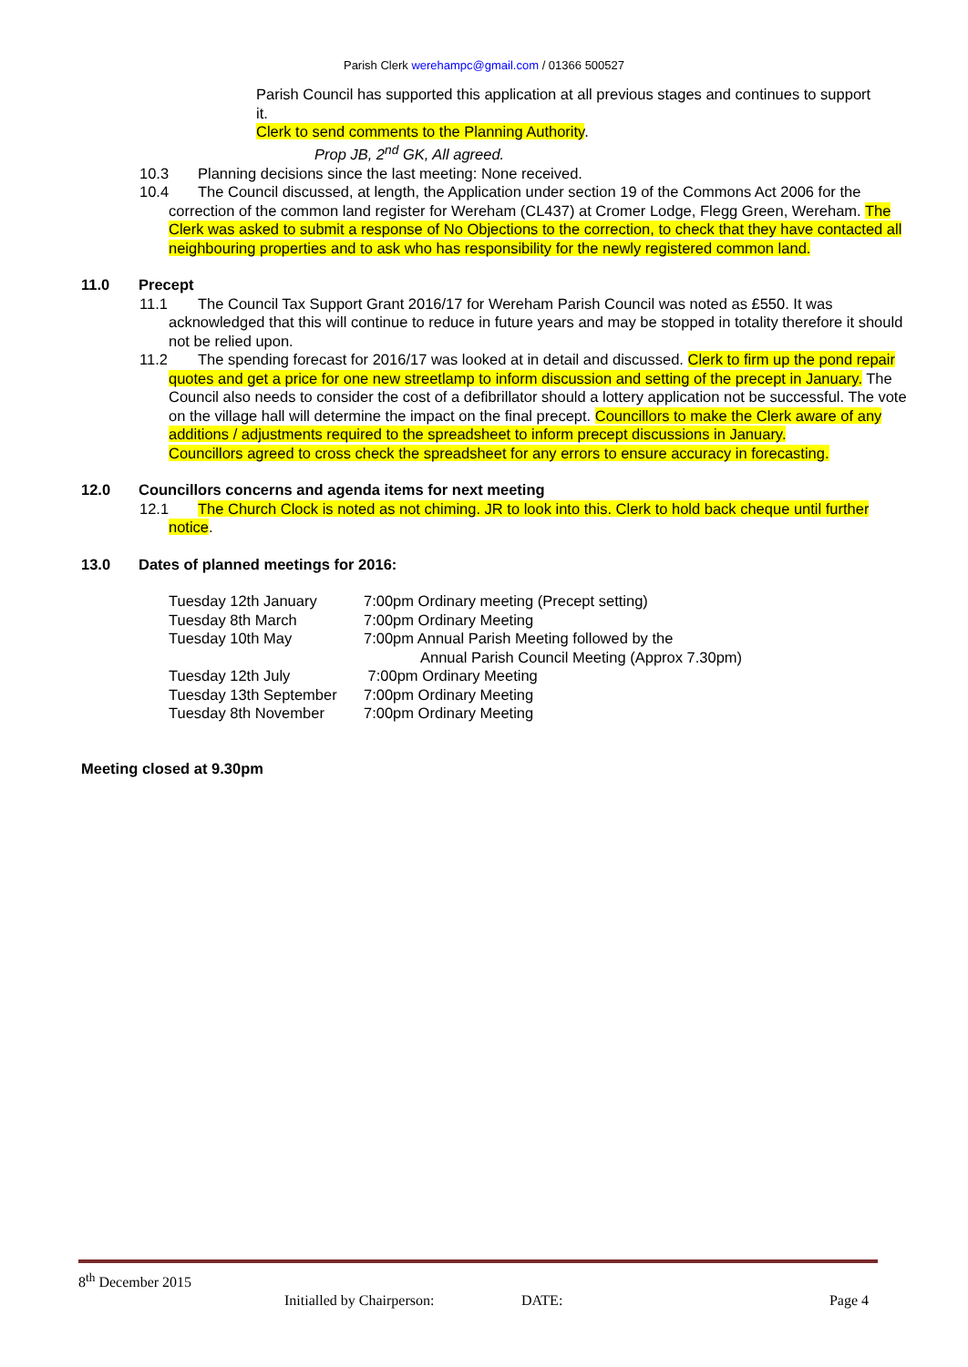Parish Clerk werehampc@gmail.com / 01366 500527
Parish Council has supported this application at all previous stages and continues to support it.
Clerk to send comments to the Planning Authority.
Prop JB, 2<sup>nd</sup> GK, All agreed.
10.3 Planning decisions since the last meeting: None received.
10.4 The Council discussed, at length, the Application under section 19 of the Commons Act 2006 for the correction of the common land register for Wereham (CL437) at Cromer Lodge, Flegg Green, Wereham. The Clerk was asked to submit a response of No Objections to the correction, to check that they have contacted all neighbouring properties and to ask who has responsibility for the newly registered common land.
11.0 Precept
11.1 The Council Tax Support Grant 2016/17 for Wereham Parish Council was noted as £550. It was acknowledged that this will continue to reduce in future years and may be stopped in totality therefore it should not be relied upon.
11.2 The spending forecast for 2016/17 was looked at in detail and discussed. Clerk to firm up the pond repair quotes and get a price for one new streetlamp to inform discussion and setting of the precept in January. The Council also needs to consider the cost of a defibrillator should a lottery application not be successful. The vote on the village hall will determine the impact on the final precept. Councillors to make the Clerk aware of any additions / adjustments required to the spreadsheet to inform precept discussions in January.
Councillors agreed to cross check the spreadsheet for any errors to ensure accuracy in forecasting.
12.0 Councillors concerns and agenda items for next meeting
12.1 The Church Clock is noted as not chiming. JR to look into this. Clerk to hold back cheque until further notice.
13.0 Dates of planned meetings for 2016:
| Tuesday 12th January | 7:00pm Ordinary meeting (Precept setting) |
| Tuesday 8th March | 7:00pm Ordinary Meeting |
| Tuesday 10th May | 7:00pm Annual Parish Meeting followed by the Annual Parish Council Meeting (Approx 7.30pm) |
| Tuesday 12th July | 7:00pm Ordinary Meeting |
| Tuesday 13th September | 7:00pm Ordinary Meeting |
| Tuesday 8th November | 7:00pm Ordinary Meeting |
Meeting closed at 9.30pm
8<sup>th</sup> December 2015
Initialled by Chairperson: DATE: Page 4